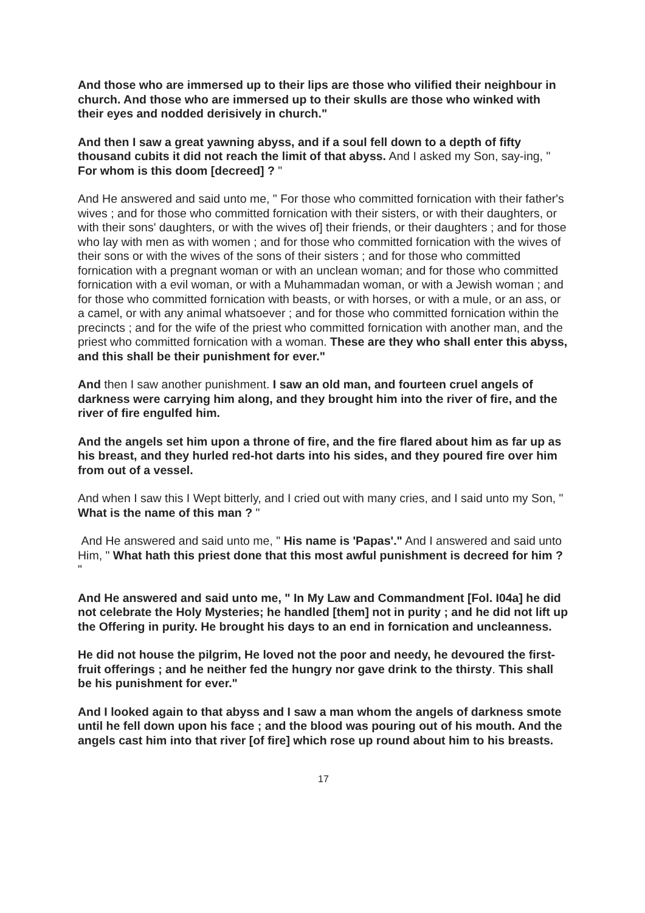And those who are immersed up to their lips are those who vilified their neighbour in church. And those who are immersed up to their skulls are those who winked with their eyes and nodded derisively in church."
And then I saw a great yawning abyss, and if a soul fell down to a depth of fifty thousand cubits it did not reach the limit of that abyss. And I asked my Son, say-ing, " For whom is this doom [decreed] ? "
And He answered and said unto me, " For those who committed fornication with their father's wives ; and for those who committed fornication with their sisters, or with their daughters, or with their sons' daughters, or with the wives of] their friends, or their daughters ; and for those who lay with men as with women ; and for those who committed fornication with the wives of their sons or with the wives of the sons of their sisters ; and for those who committed fornication with a pregnant woman or with an unclean woman; and for those who committed fornication with a evil woman, or with a Muhammadan woman, or with a Jewish woman ; and for those who committed fornication with beasts, or with horses, or with a mule, or an ass, or a camel, or with any animal whatsoever ; and for those who committed fornication within the precincts ; and for the wife of the priest who committed fornication with another man, and the priest who committed fornication with a woman. These are they who shall enter this abyss, and this shall be their punishment for ever."
And then I saw another punishment. I saw an old man, and fourteen cruel angels of darkness were carrying him along, and they brought him into the river of fire, and the river of fire engulfed him.
And the angels set him upon a throne of fire, and the fire flared about him as far up as his breast, and they hurled red-hot darts into his sides, and they poured fire over him from out of a vessel.
And when I saw this I Wept bitterly, and I cried out with many cries, and I said unto my Son, " What is the name of this man ? "
And He answered and said unto me, " His name is 'Papas'." And I answered and said unto Him, " What hath this priest done that this most awful punishment is decreed for him ? "
And He answered and said unto me, " In My Law and Commandment [Fol. I04a] he did not celebrate the Holy Mysteries; he handled [them] not in purity ; and he did not lift up the Offering in purity. He brought his days to an end in fornication and uncleanness.
He did not house the pilgrim, He loved not the poor and needy, he devoured the first-fruit offerings ; and he neither fed the hungry nor gave drink to the thirsty. This shall be his punishment for ever."
And I looked again to that abyss and I saw a man whom the angels of darkness smote until he fell down upon his face ; and the blood was pouring out of his mouth. And the angels cast him into that river [of fire] which rose up round about him to his breasts.
17